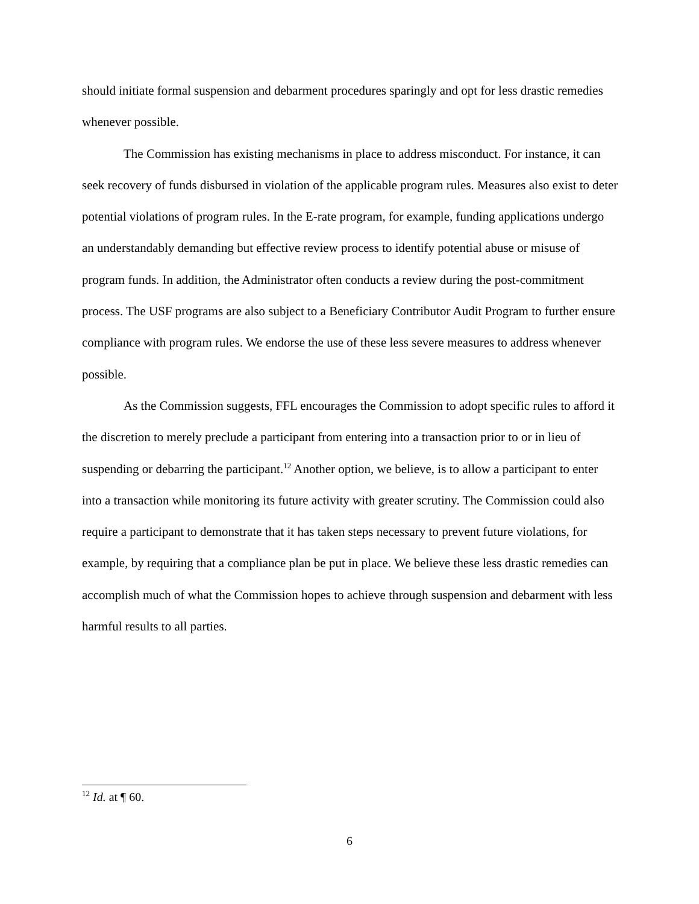should initiate formal suspension and debarment procedures sparingly and opt for less drastic remedies whenever possible.
The Commission has existing mechanisms in place to address misconduct. For instance, it can seek recovery of funds disbursed in violation of the applicable program rules. Measures also exist to deter potential violations of program rules. In the E-rate program, for example, funding applications undergo an understandably demanding but effective review process to identify potential abuse or misuse of program funds. In addition, the Administrator often conducts a review during the post-commitment process. The USF programs are also subject to a Beneficiary Contributor Audit Program to further ensure compliance with program rules. We endorse the use of these less severe measures to address whenever possible.
As the Commission suggests, FFL encourages the Commission to adopt specific rules to afford it the discretion to merely preclude a participant from entering into a transaction prior to or in lieu of suspending or debarring the participant.<sup>12</sup> Another option, we believe, is to allow a participant to enter into a transaction while monitoring its future activity with greater scrutiny. The Commission could also require a participant to demonstrate that it has taken steps necessary to prevent future violations, for example, by requiring that a compliance plan be put in place. We believe these less drastic remedies can accomplish much of what the Commission hopes to achieve through suspension and debarment with less harmful results to all parties.
<sup>12</sup> Id. at ¶ 60.
6